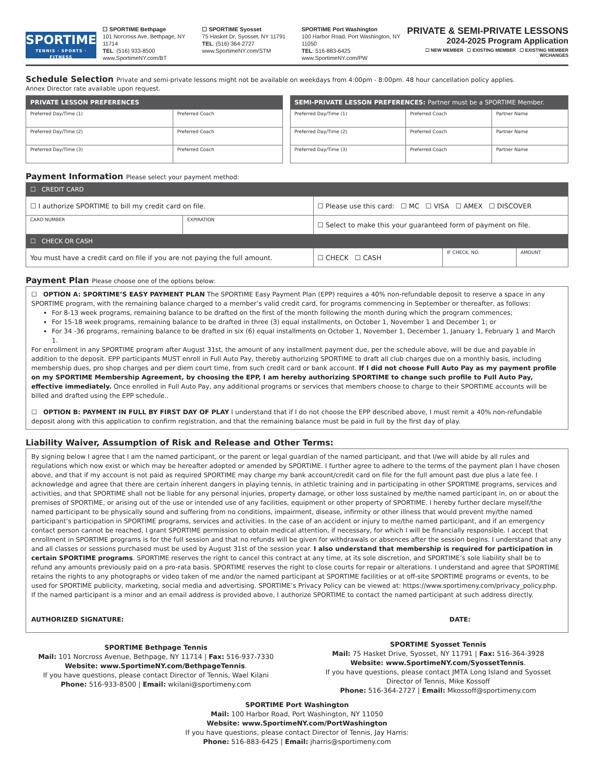SPORTIME
TENNIS · SPORTS · FITNESS
☐ SPORTIME Bethpage
101 Norcross Ave, Bethpage, NY 11714
TEL: (516) 933-8500
www.SportimeNY.com/BT
☐ SPORTIME Syosset
75 Hasket Dr, Syosset, NY 11791
TEL: (516) 364-2727
www.SportimeNY.com/STM
SPORTIME Port Washington
100 Harbor Road, Port Washington, NY 11050
TEL: 516-883-6425
www.SportimeNY.com/PW
PRIVATE & SEMI-PRIVATE LESSONS
2024-2025 Program Application
☐ NEW MEMBER ☐ EXISTING MEMBER ☐ EXISTING MEMBER W/CHANGES
Schedule Selection Private and semi-private lessons might not be available on weekdays from 4:00pm - 8:00pm. 48 hour cancellation policy applies.
Annex Director rate available upon request.
| PRIVATE LESSON PREFERENCES | |
| --- | --- |
| Preferred Day/Time (1) | Preferred Coach |
| Preferred Day/Time (2) | Preferred Coach |
| Preferred Day/Time (3) | Preferred Coach |
| SEMI-PRIVATE LESSON PREFERENCES: Partner must be a SPORTIME Member. | | |
| --- | --- | --- |
| Preferred Day/Time (1) | Preferred Coach | Partner Name |
| Preferred Day/Time (2) | Preferred Coach | Partner Name |
| Preferred Day/Time (3) | Preferred Coach | Partner Name |
Payment Information Please select your payment method:
| ☐ CREDIT CARD | | | | |
| ☐ I authorize SPORTIME to bill my credit card on file. | | ☐ Please use this card: ☐ MC ☐ VISA ☐ AMEX ☐ DISCOVER | | |
| CARD NUMBER | EXPIRATION | ☐ Select to make this your guaranteed form of payment on file. | | |
| ☐ CHECK OR CASH | | | | |
| You must have a credit card on file if you are not paying the full amount. | | ☐ CHECK ☐ CASH | IF CHECK, NO. | AMOUNT |
Payment Plan Please choose one of the options below:
☐ OPTION A: SPORTIME’S EASY PAYMENT PLAN The SPORTIME Easy Payment Plan (EPP) requires a 40% non-refundable deposit to reserve a space in any SPORTIME program, with the remaining balance charged to a member’s valid credit card, for programs commencing in September or thereafter, as follows:
For 8-13 week programs, remaining balance to be drafted on the first of the month following the month during which the program commences;
For 15-18 week programs, remaining balance to be drafted in three (3) equal installments, on October 1, November 1 and December 1; or
For 34 -36 programs, remaining balance to be drafted in six (6) equal installments on October 1, November 1, December 1, January 1, February 1 and March 1.
For enrollment in any SPORTIME program after August 31st, the amount of any installment payment due, per the schedule above, will be due and payable in addition to the deposit. EPP participants MUST enroll in Full Auto Pay, thereby authorizing SPORTIME to draft all club charges due on a monthly basis, including membership dues, pro shop charges and per diem court time, from such credit card or bank account. If I did not choose Full Auto Pay as my payment profile on my SPORTIME Membership Agreement, by choosing the EPP, I am hereby authorizing SPORTIME to change such profile to Full Auto Pay, effective immediately. Once enrolled in Full Auto Pay, any additional programs or services that members choose to charge to their SPORTIME accounts will be billed and drafted using the EPP schedule..
☐ OPTION B: PAYMENT IN FULL BY FIRST DAY OF PLAY I understand that if I do not choose the EPP described above, I must remit a 40% non-refundable deposit along with this application to confirm registration, and that the remaining balance must be paid in full by the first day of play.
Liability Waiver, Assumption of Risk and Release and Other Terms:
By signing below I agree that I am the named participant, or the parent or legal guardian of the named participant, and that I/we will abide by all rules and regulations which now exist or which may be hereafter adopted or amended by SPORTIME. I further agree to adhere to the terms of the payment plan I have chosen above, and that if my account is not paid as required SPORTIME may charge my bank account/credit card on file for the full amount past due plus a late fee. I acknowledge and agree that there are certain inherent dangers in playing tennis, in athletic training and in participating in other SPORTIME programs, services and activities, and that SPORTIME shall not be liable for any personal injuries, property damage, or other loss sustained by me/the named participant in, on or about the premises of SPORTIME, or arising out of the use or intended use of any facilities, equipment or other property of SPORTIME. I hereby further declare myself/the named participant to be physically sound and suffering from no conditions, impairment, disease, infirmity or other illness that would prevent my/the named participant’s participation in SPORTIME programs, services and activities. In the case of an accident or injury to me/the named participant, and if an emergency contact person cannot be reached, I grant SPORTIME permission to obtain medical attention, if necessary, for which I will be financially responsible. I accept that enrollment in SPORTIME programs is for the full session and that no refunds will be given for withdrawals or absences after the session begins. I understand that any and all classes or sessions purchased must be used by August 31st of the session year. I also understand that membership is required for participation in certain SPORTIME programs. SPORTIME reserves the right to cancel this contract at any time, at its sole discretion, and SPORTIME’s sole liability shall be to refund any amounts previously paid on a pro-rata basis. SPORTIME reserves the right to close courts for repair or alterations. I understand and agree that SPORTIME retains the rights to any photographs or video taken of me and/or the named participant at SPORTIME facilities or at off-site SPORTIME programs or events, to be used for SPORTIME publicity, marketing, social media and advertising. SPORTIME’s Privacy Policy can be viewed at: https://www.sportimeny.com/privacy_policy.php. If the named participant is a minor and an email address is provided above, I authorize SPORTIME to contact the named participant at such address directly.
AUTHORIZED SIGNATURE: DATE:
SPORTIME Bethpage Tennis
Mail: 101 Norcross Avenue, Bethpage, NY 11714 | Fax: 516-937-7330
Website: www.SportimeNY.com/BethpageTennis.
If you have questions, please contact Director of Tennis, Wael Kilani
Phone: 516-933-8500 | Email: wkilani@sportimeny.com
SPORTIME Syosset Tennis
Mail: 75 Hasket Drive, Syosset, NY 11791 | Fax: 516-364-3928
Website: www.SportimeNY.com/SyossetTennis.
If you have questions, please contact JMTA Long Island and Syosset
Director of Tennis, Mike Kossoff
Phone: 516-364-2727 | Email: Mkossoff@sportimeny.com
SPORTIME Port Washington
Mail: 100 Harbor Road, Port Washington, NY 11050
Website: www.SportimeNY.com/PortWashington
If you have questions, please contact Director of Tennis, Jay Harris:
Phone: 516-883-6425 | Email: jharris@sportimeny.com